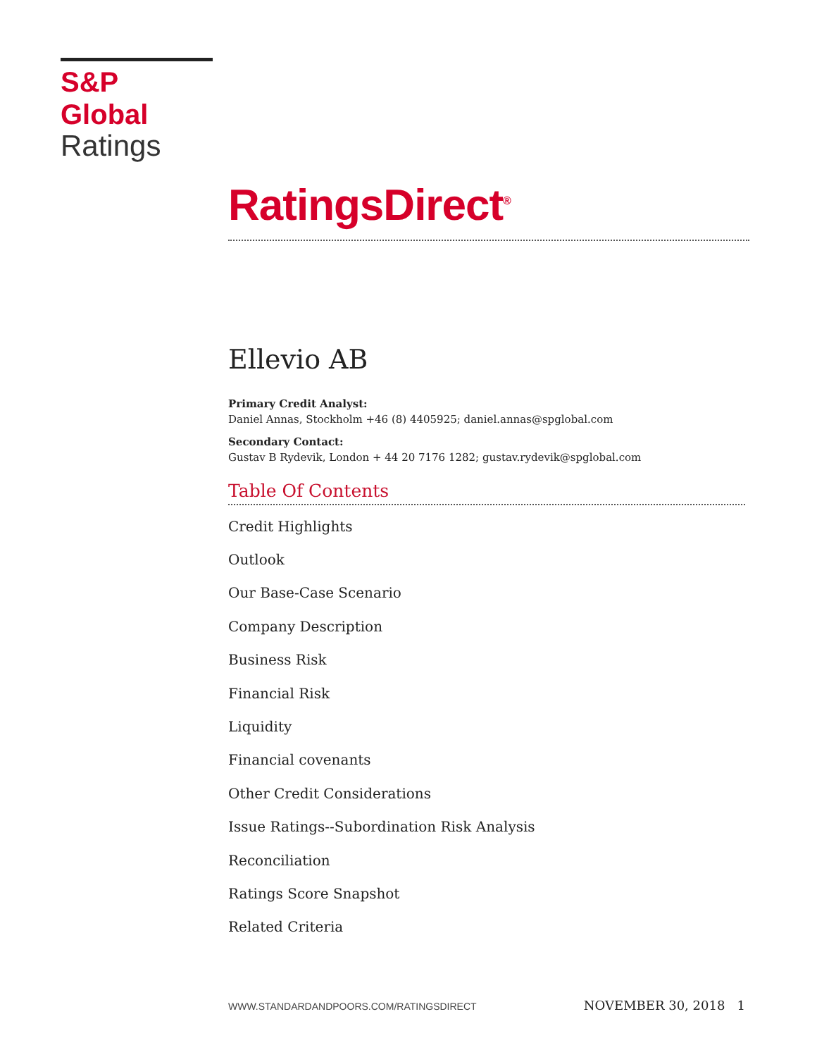S&P Global
Ratings
RatingsDirect<sup>®</sup>
Ellevio AB
Primary Credit Analyst:
Daniel Annas, Stockholm +46 (8) 4405925; daniel.annas@spglobal.com
Secondary Contact:
Gustav B Rydevik, London + 44 20 7176 1282; gustav.rydevik@spglobal.com
Table Of Contents
Credit Highlights
Outlook
Our Base-Case Scenario
Company Description
Business Risk
Financial Risk
Liquidity
Financial covenants
Other Credit Considerations
Issue Ratings--Subordination Risk Analysis
Reconciliation
Ratings Score Snapshot
Related Criteria
WWW.STANDARDANDPOORS.COM/RATINGSDIRECT NOVEMBER 30, 2018 1